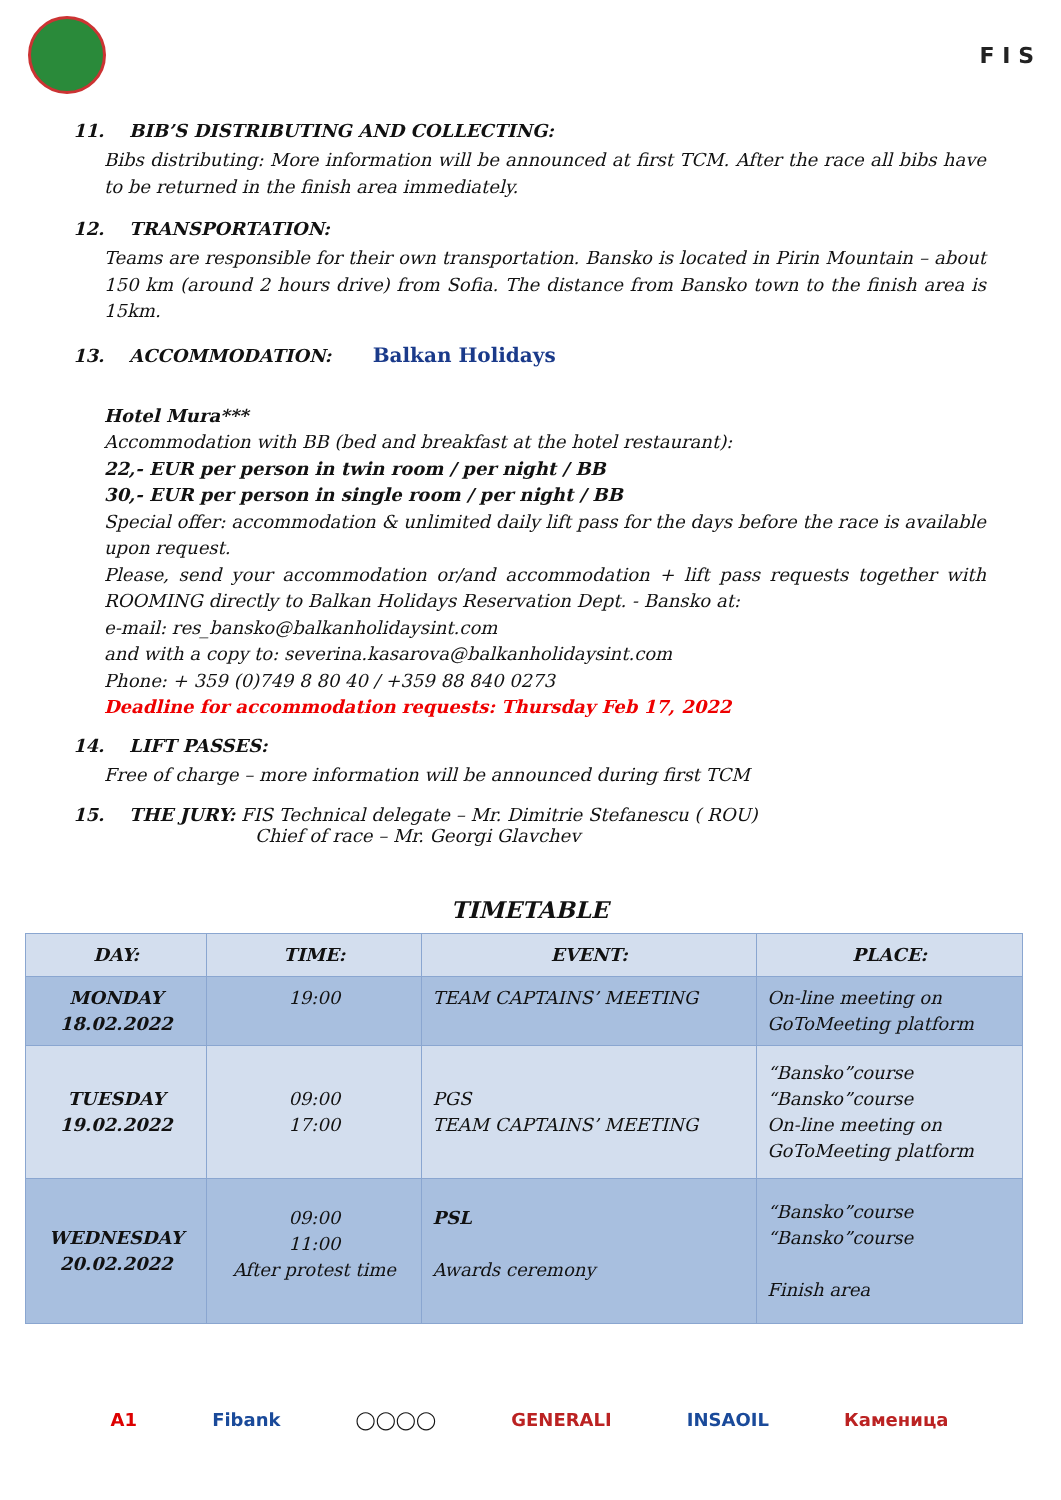F I S
11. BIB’S DISTRIBUTING AND COLLECTING:
Bibs distributing: More information will be announced at first TCM. After the race all bibs have to be returned in the finish area immediately.
12. TRANSPORTATION:
Teams are responsible for their own transportation. Bansko is located in Pirin Mountain – about 150 km (around 2 hours drive) from Sofia. The distance from Bansko town to the finish area is 15km.
13. ACCOMMODATION: Balkan Holidays
Hotel Mura***
Accommodation with BB (bed and breakfast at the hotel restaurant):
22,- EUR per person in twin room / per night / BB
30,- EUR per person in single room / per night / BB
Special offer: accommodation & unlimited daily lift pass for the days before the race is available upon request.
Please, send your accommodation or/and accommodation + lift pass requests together with ROOMING directly to Balkan Holidays Reservation Dept. - Bansko at:
e-mail: res_bansko@balkanholidaysint.com
and with a copy to: severina.kasarova@balkanholidaysint.com
Phone: + 359 (0)749 8 80 40 / +359 88 840 0273
Deadline for accommodation requests: Thursday Feb 17, 2022
14. LIFT PASSES:
Free of charge – more information will be announced during first TCM
15. THE JURY: FIS Technical delegate – Mr. Dimitrie Stefanescu ( ROU)
Chief of race – Mr. Georgi Glavchev
TIMETABLE
| DAY: | TIME: | EVENT: | PLACE: |
| --- | --- | --- | --- |
| MONDAY 18.02.2022 | 19:00 | TEAM CAPTAINS’ MEETING | On-line meeting on GoToMeeting platform |
| TUESDAY 19.02.2022 | 09:00 17:00 | PGS TEAM CAPTAINS’ MEETING | “Bansko”course “Bansko”course On-line meeting on GoToMeeting platform |
| WEDNESDAY 20.02.2022 | 09:00 11:00 After protest time | PSL Awards ceremony | “Bansko”course “Bansko”course Finish area |
A1 Fibank ◯◯◯◯ GENERALI INSAOIL Каменица